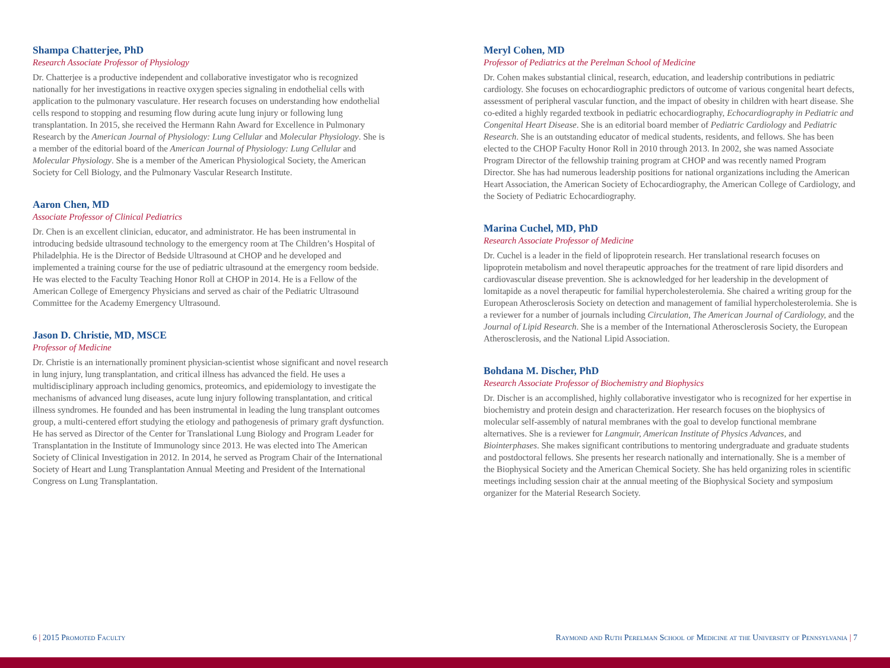Shampa Chatterjee, PhD
Research Associate Professor of Physiology
Dr. Chatterjee is a productive independent and collaborative investigator who is recognized nationally for her investigations in reactive oxygen species signaling in endothelial cells with application to the pulmonary vasculature. Her research focuses on understanding how endothelial cells respond to stopping and resuming flow during acute lung injury or following lung transplantation. In 2015, she received the Hermann Rahn Award for Excellence in Pulmonary Research by the American Journal of Physiology: Lung Cellular and Molecular Physiology. She is a member of the editorial board of the American Journal of Physiology: Lung Cellular and Molecular Physiology. She is a member of the American Physiological Society, the American Society for Cell Biology, and the Pulmonary Vascular Research Institute.
Aaron Chen, MD
Associate Professor of Clinical Pediatrics
Dr. Chen is an excellent clinician, educator, and administrator. He has been instrumental in introducing bedside ultrasound technology to the emergency room at The Children’s Hospital of Philadelphia. He is the Director of Bedside Ultrasound at CHOP and he developed and implemented a training course for the use of pediatric ultrasound at the emergency room bedside. He was elected to the Faculty Teaching Honor Roll at CHOP in 2014. He is a Fellow of the American College of Emergency Physicians and served as chair of the Pediatric Ultrasound Committee for the Academy Emergency Ultrasound.
Jason D. Christie, MD, MSCE
Professor of Medicine
Dr. Christie is an internationally prominent physician-scientist whose significant and novel research in lung injury, lung transplantation, and critical illness has advanced the field. He uses a multidisciplinary approach including genomics, proteomics, and epidemiology to investigate the mechanisms of advanced lung diseases, acute lung injury following transplantation, and critical illness syndromes. He founded and has been instrumental in leading the lung transplant outcomes group, a multi-centered effort studying the etiology and pathogenesis of primary graft dysfunction. He has served as Director of the Center for Translational Lung Biology and Program Leader for Transplantation in the Institute of Immunology since 2013. He was elected into The American Society of Clinical Investigation in 2012. In 2014, he served as Program Chair of the International Society of Heart and Lung Transplantation Annual Meeting and President of the International Congress on Lung Transplantation.
Meryl Cohen, MD
Professor of Pediatrics at the Perelman School of Medicine
Dr. Cohen makes substantial clinical, research, education, and leadership contributions in pediatric cardiology. She focuses on echocardiographic predictors of outcome of various congenital heart defects, assessment of peripheral vascular function, and the impact of obesity in children with heart disease. She co-edited a highly regarded textbook in pediatric echocardiography, Echocardiography in Pediatric and Congenital Heart Disease. She is an editorial board member of Pediatric Cardiology and Pediatric Research. She is an outstanding educator of medical students, residents, and fellows. She has been elected to the CHOP Faculty Honor Roll in 2010 through 2013. In 2002, she was named Associate Program Director of the fellowship training program at CHOP and was recently named Program Director. She has had numerous leadership positions for national organizations including the American Heart Association, the American Society of Echocardiography, the American College of Cardiology, and the Society of Pediatric Echocardiography.
Marina Cuchel, MD, PhD
Research Associate Professor of Medicine
Dr. Cuchel is a leader in the field of lipoprotein research. Her translational research focuses on lipoprotein metabolism and novel therapeutic approaches for the treatment of rare lipid disorders and cardiovascular disease prevention. She is acknowledged for her leadership in the development of lomitapide as a novel therapeutic for familial hypercholesterolemia. She chaired a writing group for the European Atherosclerosis Society on detection and management of familial hypercholesterolemia. She is a reviewer for a number of journals including Circulation, The American Journal of Cardiology, and the Journal of Lipid Research. She is a member of the International Atherosclerosis Society, the European Atherosclerosis, and the National Lipid Association.
Bohdana M. Discher, PhD
Research Associate Professor of Biochemistry and Biophysics
Dr. Discher is an accomplished, highly collaborative investigator who is recognized for her expertise in biochemistry and protein design and characterization. Her research focuses on the biophysics of molecular self-assembly of natural membranes with the goal to develop functional membrane alternatives. She is a reviewer for Langmuir, American Institute of Physics Advances, and Biointerphases. She makes significant contributions to mentoring undergraduate and graduate students and postdoctoral fellows. She presents her research nationally and internationally. She is a member of the Biophysical Society and the American Chemical Society. She has held organizing roles in scientific meetings including session chair at the annual meeting of the Biophysical Society and symposium organizer for the Material Research Society.
6 | 2015 Promoted Faculty Raymond and Ruth Perelman School of Medicine at the University of Pennsylvania | 7